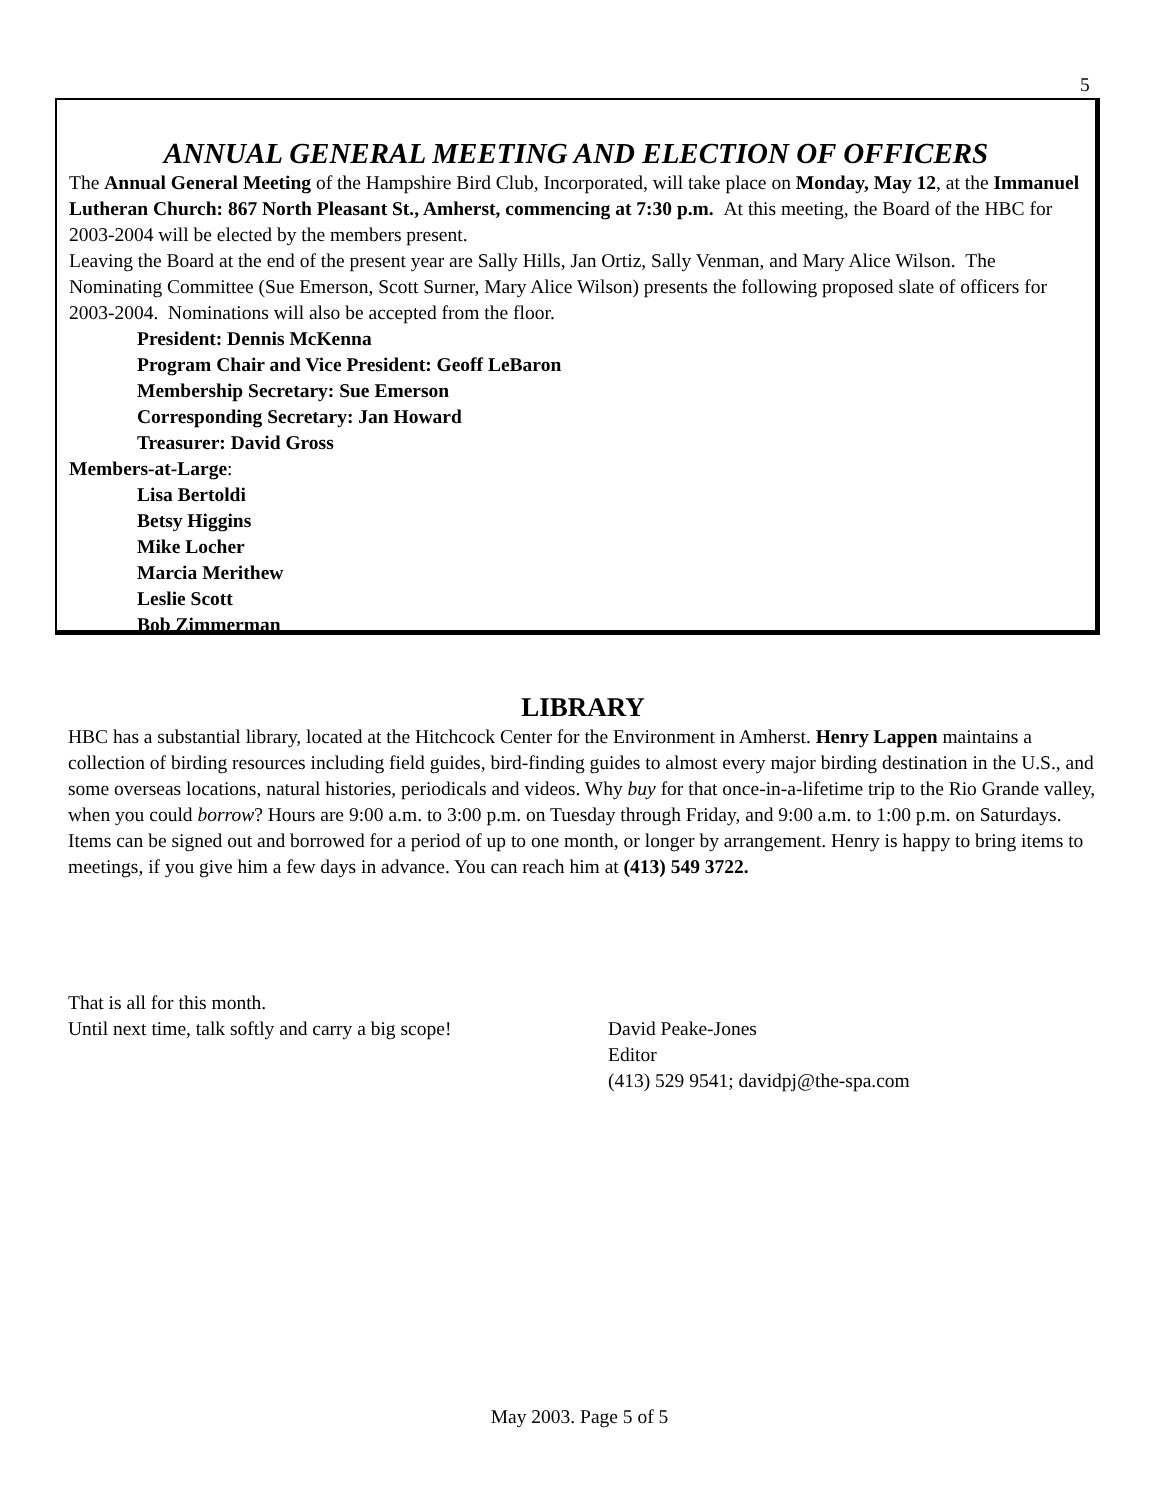5
ANNUAL GENERAL MEETING AND ELECTION OF OFFICERS
The Annual General Meeting of the Hampshire Bird Club, Incorporated, will take place on Monday, May 12, at the Immanuel Lutheran Church: 867 North Pleasant St., Amherst, commencing at 7:30 p.m. At this meeting, the Board of the HBC for 2003-2004 will be elected by the members present.
Leaving the Board at the end of the present year are Sally Hills, Jan Ortiz, Sally Venman, and Mary Alice Wilson. The Nominating Committee (Sue Emerson, Scott Surner, Mary Alice Wilson) presents the following proposed slate of officers for 2003-2004. Nominations will also be accepted from the floor.
President: Dennis McKenna
Program Chair and Vice President: Geoff LeBaron
Membership Secretary: Sue Emerson
Corresponding Secretary: Jan Howard
Treasurer: David Gross
Members-at-Large:
Lisa Bertoldi
Betsy Higgins
Mike Locher
Marcia Merithew
Leslie Scott
Bob Zimmerman
LIBRARY
HBC has a substantial library, located at the Hitchcock Center for the Environment in Amherst. Henry Lappen maintains a collection of birding resources including field guides, bird-finding guides to almost every major birding destination in the U.S., and some overseas locations, natural histories, periodicals and videos. Why buy for that once-in-a-lifetime trip to the Rio Grande valley, when you could borrow? Hours are 9:00 a.m. to 3:00 p.m. on Tuesday through Friday, and 9:00 a.m. to 1:00 p.m. on Saturdays. Items can be signed out and borrowed for a period of up to one month, or longer by arrangement. Henry is happy to bring items to meetings, if you give him a few days in advance. You can reach him at (413) 549 3722.
That is all for this month.
Until next time, talk softly and carry a big scope!
David Peake-Jones
Editor
(413) 529 9541; davidpj@the-spa.com
May 2003. Page 5 of 5